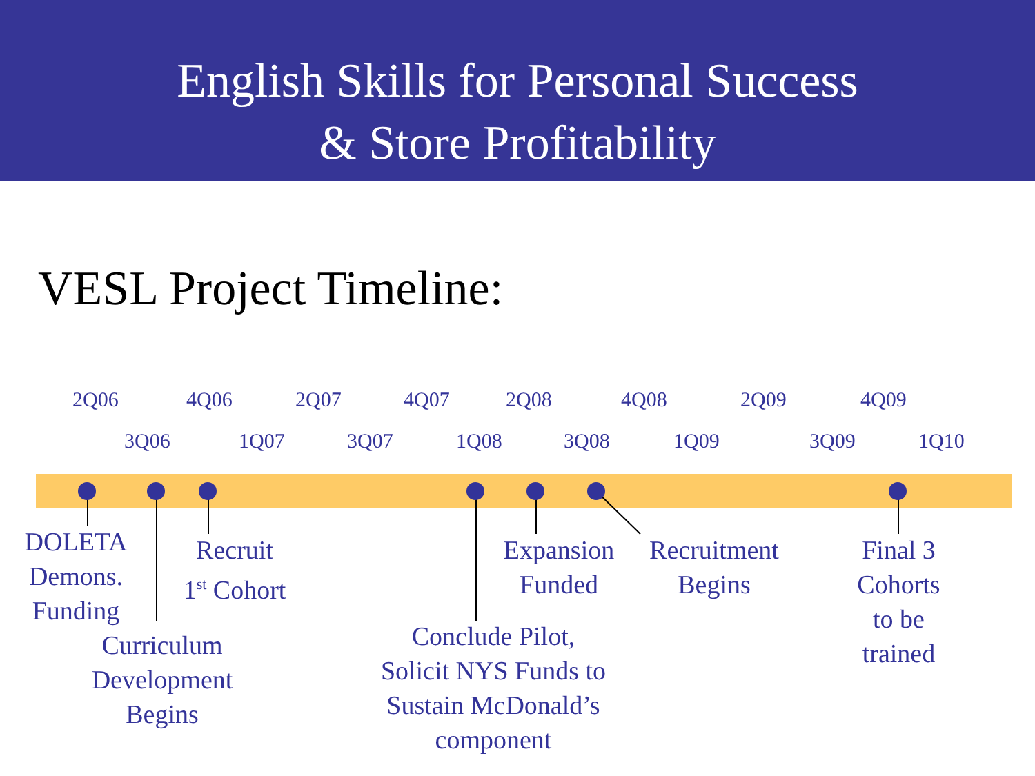English Skills for Personal Success
& Store Profitability
VESL Project Timeline:
2Q06 4Q06 2Q07 4Q07 2Q08 4Q08 2Q09 4Q09
3Q06 1Q07 3Q07 1Q08 3Q08 1Q09 3Q09 1Q10
DOLETA
Demons.
Funding
Recruit
1<sup>st</sup> Cohort
Curriculum
Development
Begins
Conclude Pilot,
Solicit NYS Funds to
Sustain McDonald’s
component
Expansion
Funded
Recruitment
Begins
Final 3
Cohorts
to be
trained